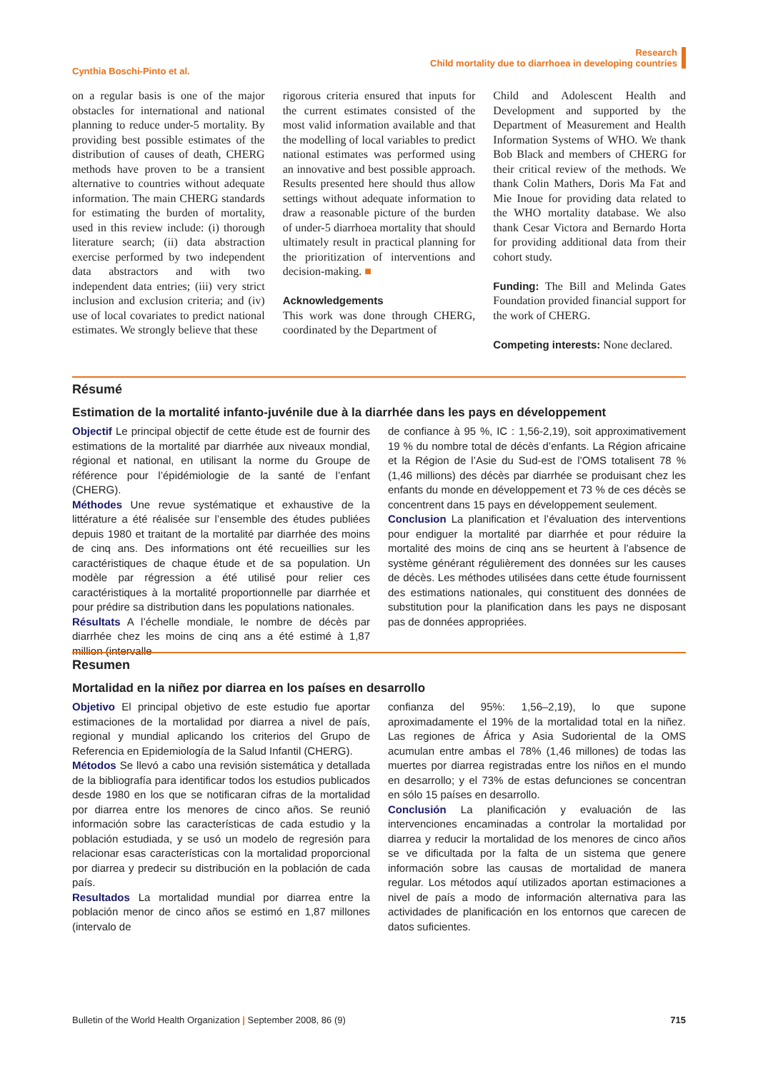Cynthia Boschi-Pinto et al.
Research
Child mortality due to diarrhoea in developing countries
on a regular basis is one of the major obstacles for international and national planning to reduce under-5 mortality. By providing best possible estimates of the distribution of causes of death, CHERG methods have proven to be a transient alternative to countries without adequate information. The main CHERG standards for estimating the burden of mortality, used in this review include: (i) thorough literature search; (ii) data abstraction exercise performed by two independent data abstractors and with two independent data entries; (iii) very strict inclusion and exclusion criteria; and (iv) use of local covariates to predict national estimates. We strongly believe that these
rigorous criteria ensured that inputs for the current estimates consisted of the most valid information available and that the modelling of local variables to predict national estimates was performed using an innovative and best possible approach. Results presented here should thus allow settings without adequate information to draw a reasonable picture of the burden of under-5 diarrhoea mortality that should ultimately result in practical planning for the prioritization of interventions and decision-making. ■
Acknowledgements
This work was done through CHERG, coordinated by the Department of
Child and Adolescent Health and Development and supported by the Department of Measurement and Health Information Systems of WHO. We thank Bob Black and members of CHERG for their critical review of the methods. We thank Colin Mathers, Doris Ma Fat and Mie Inoue for providing data related to the WHO mortality database. We also thank Cesar Victora and Bernardo Horta for providing additional data from their cohort study.
Funding: The Bill and Melinda Gates Foundation provided financial support for the work of CHERG.
Competing interests: None declared.
Résumé
Estimation de la mortalité infanto-juvénile due à la diarrhée dans les pays en développement
Objectif Le principal objectif de cette étude est de fournir des estimations de la mortalité par diarrhée aux niveaux mondial, régional et national, en utilisant la norme du Groupe de référence pour l’épidémiologie de la santé de l’enfant (CHERG).
Méthodes Une revue systématique et exhaustive de la littérature a été réalisée sur l’ensemble des études publiées depuis 1980 et traitant de la mortalité par diarrhée des moins de cinq ans. Des informations ont été recueillies sur les caractéristiques de chaque étude et de sa population. Un modèle par régression a été utilisé pour relier ces caractéristiques à la mortalité proportionnelle par diarrhée et pour prédire sa distribution dans les populations nationales.
Résultats A l’échelle mondiale, le nombre de décès par diarrhée chez les moins de cinq ans a été estimé à 1,87 million (intervalle
de confiance à 95 %, IC : 1,56-2,19), soit approximativement 19 % du nombre total de décès d’enfants. La Région africaine et la Région de l’Asie du Sud-est de l’OMS totalisent 78 % (1,46 millions) des décès par diarrhée se produisant chez les enfants du monde en développement et 73 % de ces décès se concentrent dans 15 pays en développement seulement.
Conclusion La planification et l’évaluation des interventions pour endiguer la mortalité par diarrhée et pour réduire la mortalité des moins de cinq ans se heurtent à l’absence de système générant régulièrement des données sur les causes de décès. Les méthodes utilisées dans cette étude fournissent des estimations nationales, qui constituent des données de substitution pour la planification dans les pays ne disposant pas de données appropriées.
Resumen
Mortalidad en la niñez por diarrea en los países en desarrollo
Objetivo El principal objetivo de este estudio fue aportar estimaciones de la mortalidad por diarrea a nivel de país, regional y mundial aplicando los criterios del Grupo de Referencia en Epidemiología de la Salud Infantil (CHERG).
Métodos Se llevó a cabo una revisión sistemática y detallada de la bibliografía para identificar todos los estudios publicados desde 1980 en los que se notificaran cifras de la mortalidad por diarrea entre los menores de cinco años. Se reunió información sobre las características de cada estudio y la población estudiada, y se usó un modelo de regresión para relacionar esas características con la mortalidad proporcional por diarrea y predecir su distribución en la población de cada país.
Resultados La mortalidad mundial por diarrea entre la población menor de cinco años se estimó en 1,87 millones (intervalo de
confianza del 95%: 1,56–2,19), lo que supone aproximadamente el 19% de la mortalidad total en la niñez. Las regiones de África y Asia Sudoriental de la OMS acumulan entre ambas el 78% (1,46 millones) de todas las muertes por diarrea registradas entre los niños en el mundo en desarrollo; y el 73% de estas defunciones se concentran en sólo 15 países en desarrollo.
Conclusión La planificación y evaluación de las intervenciones encaminadas a controlar la mortalidad por diarrea y reducir la mortalidad de los menores de cinco años se ve dificultada por la falta de un sistema que genere información sobre las causas de mortalidad de manera regular. Los métodos aquí utilizados aportan estimaciones a nivel de país a modo de información alternativa para las actividades de planificación en los entornos que carecen de datos suficientes.
715 Bulletin of the World Health Organization | September 2008, 86 (9)